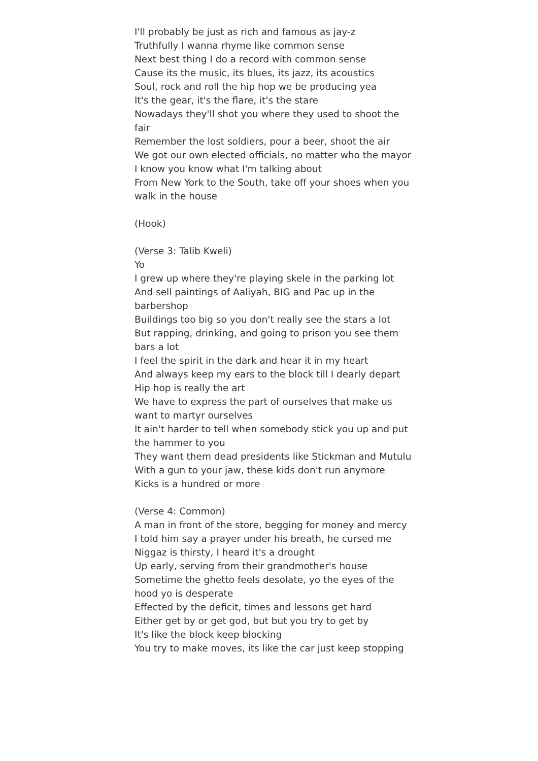I'll probably be just as rich and famous as jay-z
Truthfully I wanna rhyme like common sense
Next best thing I do a record with common sense
Cause its the music, its blues, its jazz, its acoustics
Soul, rock and roll the hip hop we be producing yea
It's the gear, it's the flare, it's the stare
Nowadays they'll shot you where they used to shoot the fair
Remember the lost soldiers, pour a beer, shoot the air
We got our own elected officials, no matter who the mayor
I know you know what I'm talking about
From New York to the South, take off your shoes when you walk in the house
(Hook)
(Verse 3: Talib Kweli)
Yo
I grew up where they're playing skele in the parking lot
And sell paintings of Aaliyah, BIG and Pac up in the barbershop
Buildings too big so you don't really see the stars a lot
But rapping, drinking, and going to prison you see them bars a lot
I feel the spirit in the dark and hear it in my heart
And always keep my ears to the block till I dearly depart
Hip hop is really the art
We have to express the part of ourselves that make us want to martyr ourselves
It ain't harder to tell when somebody stick you up and put the hammer to you
They want them dead presidents like Stickman and Mutulu
With a gun to your jaw, these kids don't run anymore
Kicks is a hundred or more
(Verse 4: Common)
A man in front of the store, begging for money and mercy
I told him say a prayer under his breath, he cursed me
Niggaz is thirsty, I heard it's a drought
Up early, serving from their grandmother's house
Sometime the ghetto feels desolate, yo the eyes of the hood yo is desperate
Effected by the deficit, times and lessons get hard
Either get by or get god, but but you try to get by
It's like the block keep blocking
You try to make moves, its like the car just keep stopping